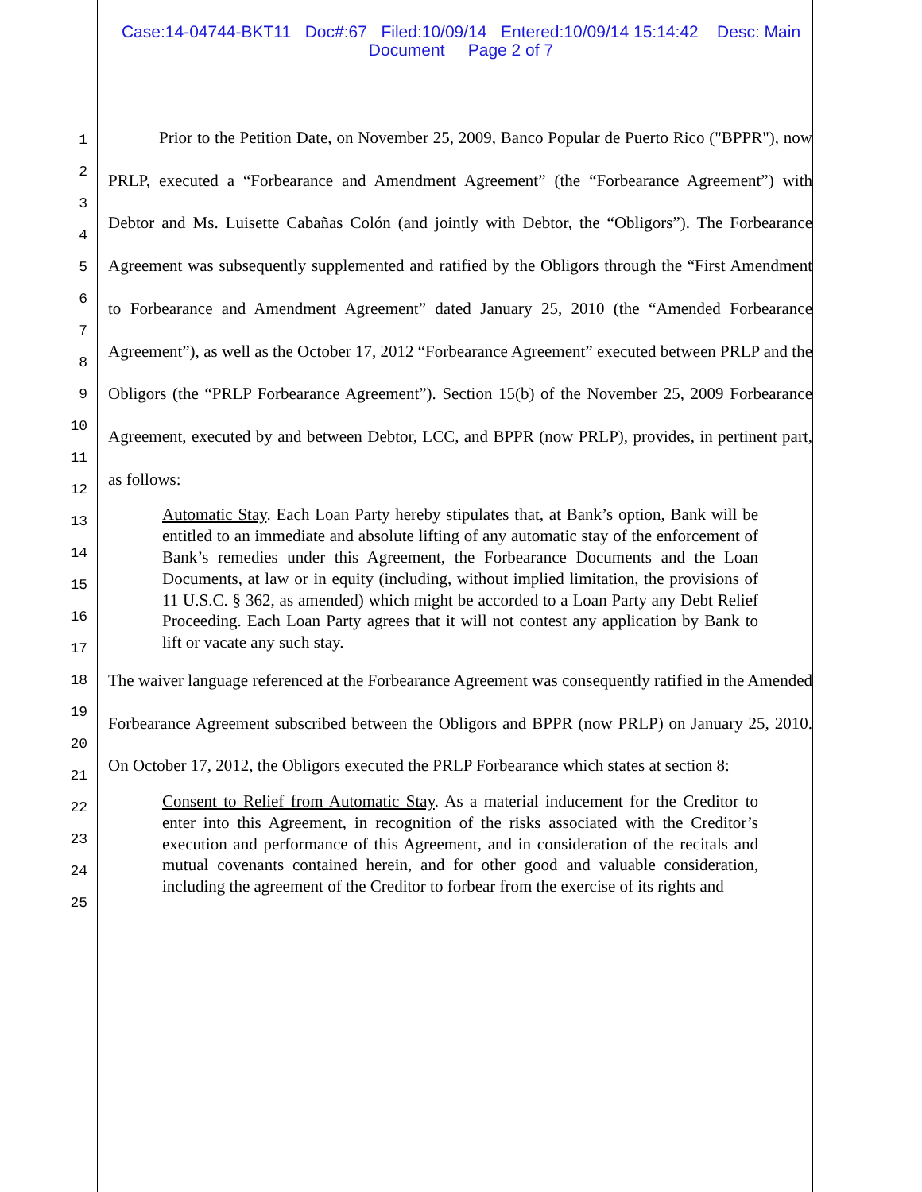Case:14-04744-BKT11 Doc#:67 Filed:10/09/14 Entered:10/09/14 15:14:42 Desc: Main
Document Page 2 of 7
1
2
3
4
5
6
7
8
9
10
11
12
13
14
15
16
17
18
19
20
21
22
23
24
25
Prior to the Petition Date, on November 25, 2009, Banco Popular de Puerto Rico ("BPPR"), now PRLP, executed a “Forbearance and Amendment Agreement” (the “Forbearance Agreement”) with Debtor and Ms. Luisette Cabañas Colón (and jointly with Debtor, the “Obligors”). The Forbearance Agreement was subsequently supplemented and ratified by the Obligors through the “First Amendment to Forbearance and Amendment Agreement” dated January 25, 2010 (the “Amended Forbearance Agreement”), as well as the October 17, 2012 “Forbearance Agreement” executed between PRLP and the Obligors (the “PRLP Forbearance Agreement”). Section 15(b) of the November 25, 2009 Forbearance Agreement, executed by and between Debtor, LCC, and BPPR (now PRLP), provides, in pertinent part, as follows:
Automatic Stay. Each Loan Party hereby stipulates that, at Bank’s option, Bank will be entitled to an immediate and absolute lifting of any automatic stay of the enforcement of Bank’s remedies under this Agreement, the Forbearance Documents and the Loan Documents, at law or in equity (including, without implied limitation, the provisions of 11 U.S.C. § 362, as amended) which might be accorded to a Loan Party any Debt Relief Proceeding. Each Loan Party agrees that it will not contest any application by Bank to lift or vacate any such stay.
The waiver language referenced at the Forbearance Agreement was consequently ratified in the Amended Forbearance Agreement subscribed between the Obligors and BPPR (now PRLP) on January 25, 2010. On October 17, 2012, the Obligors executed the PRLP Forbearance which states at section 8:
Consent to Relief from Automatic Stay. As a material inducement for the Creditor to enter into this Agreement, in recognition of the risks associated with the Creditor’s execution and performance of this Agreement, and in consideration of the recitals and mutual covenants contained herein, and for other good and valuable consideration, including the agreement of the Creditor to forbear from the exercise of its rights and